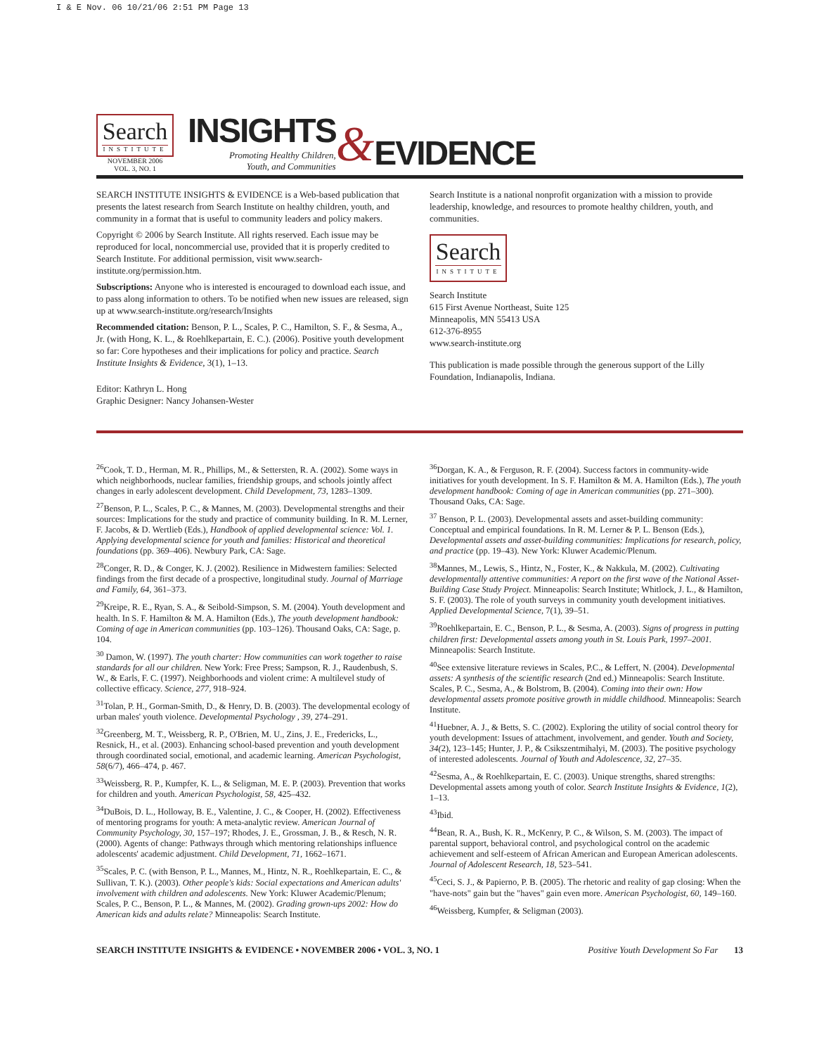I & E Nov. 06 10/21/06 2:51 PM Page 13
Search
INSTITUTE
NOVEMBER 2006
VOL. 3, NO. 1
INSIGHTS
Promoting Healthy Children,
Youth, and Communities
&
EVIDENCE
SEARCH INSTITUTE INSIGHTS & EVIDENCE is a Web-based publication that presents the latest research from Search Institute on healthy children, youth, and community in a format that is useful to community leaders and policy makers.
Copyright © 2006 by Search Institute. All rights reserved. Each issue may be reproduced for local, noncommercial use, provided that it is properly credited to Search Institute. For additional permission, visit www.search-institute.org/permission.htm.
Subscriptions: Anyone who is interested is encouraged to download each issue, and to pass along information to others. To be notified when new issues are released, sign up at www.search-institute.org/research/Insights
Recommended citation: Benson, P. L., Scales, P. C., Hamilton, S. F., & Sesma, A., Jr. (with Hong, K. L., & Roehlkepartain, E. C.). (2006). Positive youth development so far: Core hypotheses and their implications for policy and practice. Search Institute Insights & Evidence, 3(1), 1–13.
Editor: Kathryn L. Hong
Graphic Designer: Nancy Johansen-Wester
Search Institute is a national nonprofit organization with a mission to provide leadership, knowledge, and resources to promote healthy children, youth, and communities.
Search
INSTITUTE
Search Institute
615 First Avenue Northeast, Suite 125
Minneapolis, MN 55413 USA
612-376-8955
www.search-institute.org
This publication is made possible through the generous support of the Lilly Foundation, Indianapolis, Indiana.
<sup>26</sup> Cook, T. D., Herman, M. R., Phillips, M., & Settersten, R. A. (2002). Some ways in which neighborhoods, nuclear families, friendship groups, and schools jointly affect changes in early adolescent development. Child Development, 73, 1283–1309.
<sup>27</sup> Benson, P. L., Scales, P. C., & Mannes, M. (2003). Developmental strengths and their sources: Implications for the study and practice of community building. In R. M. Lerner, F. Jacobs, & D. Wertlieb (Eds.), Handbook of applied developmental science: Vol. 1. Applying developmental science for youth and families: Historical and theoretical foundations (pp. 369–406). Newbury Park, CA: Sage.
<sup>28</sup> Conger, R. D., & Conger, K. J. (2002). Resilience in Midwestern families: Selected findings from the first decade of a prospective, longitudinal study. Journal of Marriage and Family, 64, 361–373.
<sup>29</sup> Kreipe, R. E., Ryan, S. A., & Seibold-Simpson, S. M. (2004). Youth development and health. In S. F. Hamilton & M. A. Hamilton (Eds.), The youth development handbook: Coming of age in American communities (pp. 103–126). Thousand Oaks, CA: Sage, p. 104.
<sup>30</sup> Damon, W. (1997). The youth charter: How communities can work together to raise standards for all our children. New York: Free Press; Sampson, R. J., Raudenbush, S. W., & Earls, F. C. (1997). Neighborhoods and violent crime: A multilevel study of collective efficacy. Science, 277, 918–924.
<sup>31</sup> Tolan, P. H., Gorman-Smith, D., & Henry, D. B. (2003). The developmental ecology of urban males' youth violence. Developmental Psychology , 39, 274–291.
<sup>32</sup> Greenberg, M. T., Weissberg, R. P., O'Brien, M. U., Zins, J. E., Fredericks, L., Resnick, H., et al. (2003). Enhancing school-based prevention and youth development through coordinated social, emotional, and academic learning. American Psychologist, 58(6/7), 466–474, p. 467.
<sup>33</sup> Weissberg, R. P., Kumpfer, K. L., & Seligman, M. E. P. (2003). Prevention that works for children and youth. American Psychologist, 58, 425–432.
<sup>34</sup> DuBois, D. L., Holloway, B. E., Valentine, J. C., & Cooper, H. (2002). Effectiveness of mentoring programs for youth: A meta-analytic review. American Journal of Community Psychology, 30, 157–197; Rhodes, J. E., Grossman, J. B., & Resch, N. R. (2000). Agents of change: Pathways through which mentoring relationships influence adolescents' academic adjustment. Child Development, 71, 1662–1671.
<sup>35</sup> Scales, P. C. (with Benson, P. L., Mannes, M., Hintz, N. R., Roehlkepartain, E. C., & Sullivan, T. K.). (2003). Other people's kids: Social expectations and American adults' involvement with children and adolescents. New York: Kluwer Academic/Plenum; Scales, P. C., Benson, P. L., & Mannes, M. (2002). Grading grown-ups 2002: How do American kids and adults relate? Minneapolis: Search Institute.
<sup>36</sup> Dorgan, K. A., & Ferguson, R. F. (2004). Success factors in community-wide initiatives for youth development. In S. F. Hamilton & M. A. Hamilton (Eds.), The youth development handbook: Coming of age in American communities (pp. 271–300). Thousand Oaks, CA: Sage.
<sup>37</sup> Benson, P. L. (2003). Developmental assets and asset-building community: Conceptual and empirical foundations. In R. M. Lerner & P. L. Benson (Eds.), Developmental assets and asset-building communities: Implications for research, policy, and practice (pp. 19–43). New York: Kluwer Academic/Plenum.
<sup>38</sup> Mannes, M., Lewis, S., Hintz, N., Foster, K., & Nakkula, M. (2002). Cultivating developmentally attentive communities: A report on the first wave of the National Asset-Building Case Study Project. Minneapolis: Search Institute; Whitlock, J. L., & Hamilton, S. F. (2003). The role of youth surveys in community youth development initiatives. Applied Developmental Science, 7(1), 39–51.
<sup>39</sup> Roehlkepartain, E. C., Benson, P. L., & Sesma, A. (2003). Signs of progress in putting children first: Developmental assets among youth in St. Louis Park, 1997–2001. Minneapolis: Search Institute.
<sup>40</sup> See extensive literature reviews in Scales, P.C., & Leffert, N. (2004). Developmental assets: A synthesis of the scientific research (2nd ed.) Minneapolis: Search Institute. Scales, P. C., Sesma, A., & Bolstrom, B. (2004). Coming into their own: How developmental assets promote positive growth in middle childhood. Minneapolis: Search Institute.
<sup>41</sup> Huebner, A. J., & Betts, S. C. (2002). Exploring the utility of social control theory for youth development: Issues of attachment, involvement, and gender. Youth and Society, 34(2), 123–145; Hunter, J. P., & Csikszentmihalyi, M. (2003). The positive psychology of interested adolescents. Journal of Youth and Adolescence, 32, 27–35.
<sup>42</sup> Sesma, A., & Roehlkepartain, E. C. (2003). Unique strengths, shared strengths: Developmental assets among youth of color. Search Institute Insights & Evidence, 1(2), 1–13.
<sup>43</sup> Ibid.
<sup>44</sup> Bean, R. A., Bush, K. R., McKenry, P. C., & Wilson, S. M. (2003). The impact of parental support, behavioral control, and psychological control on the academic achievement and self-esteem of African American and European American adolescents. Journal of Adolescent Research, 18, 523–541.
<sup>45</sup> Ceci, S. J., & Papierno, P. B. (2005). The rhetoric and reality of gap closing: When the "have-nots" gain but the "haves" gain even more. American Psychologist, 60, 149–160.
<sup>46</sup> Weissberg, Kumpfer, & Seligman (2003).
SEARCH INSTITUTE INSIGHTS & EVIDENCE • NOVEMBER 2006 • VOL. 3, NO. 1 Positive Youth Development So Far 13